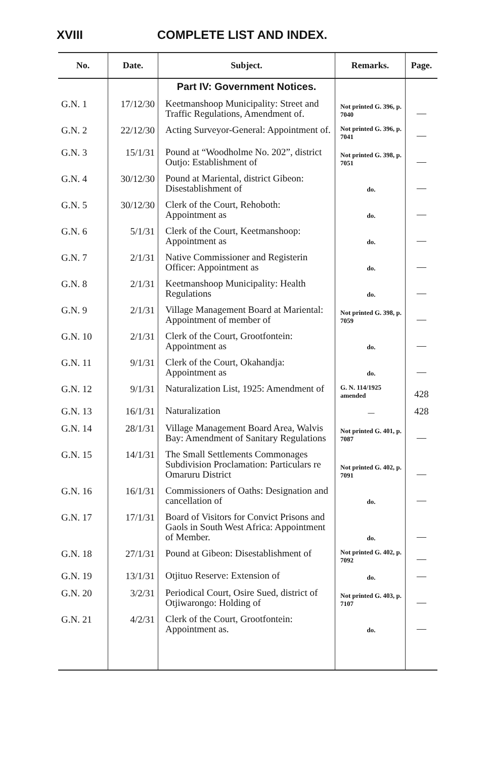XVIII COMPLETE LIST AND INDEX.
| No. | Date. | Subject. | Remarks. | Page. |
| --- | --- | --- | --- | --- |
| | | Part IV: Government Notices. | | |
| G.N. 1 | 17/12/30 | Keetmanshoop Municipality: Street and Traffic Regulations, Amendment of. | Not printed G. 396, p. 7040 | — |
| G.N. 2 | 22/12/30 | Acting Surveyor-General: Appointment of. | Not printed G. 396, p. 7041 | — |
| G.N. 3 | 15/1/31 | Pound at “Woodholme No. 202”, district Outjo: Establishment of | Not printed G. 398, p. 7051 | — |
| G.N. 4 | 30/12/30 | Pound at Mariental, district Gibeon: Disestablishment of | do. | — |
| G.N. 5 | 30/12/30 | Clerk of the Court, Rehoboth: Appointment as | do. | — |
| G.N. 6 | 5/1/31 | Clerk of the Court, Keetmanshoop: Appointment as | do. | — |
| G.N. 7 | 2/1/31 | Native Commissioner and Registerin Officer: Appointment as | do. | — |
| G.N. 8 | 2/1/31 | Keetmanshoop Municipality: Health Regulations | do. | — |
| G.N. 9 | 2/1/31 | Village Management Board at Mariental: Appointment of member of | Not printed G. 398, p. 7059 | — |
| G.N. 10 | 2/1/31 | Clerk of the Court, Grootfontein: Appointment as | do. | — |
| G.N. 11 | 9/1/31 | Clerk of the Court, Okahandja: Appointment as | do. | — |
| G.N. 12 | 9/1/31 | Naturalization List, 1925: Amendment of | G. N. 114/1925 amended | 428 |
| G.N. 13 | 16/1/31 | Naturalization | — | 428 |
| G.N. 14 | 28/1/31 | Village Management Board Area, Walvis Bay: Amendment of Sanitary Regulations | Not printed G. 401, p. 7087 | — |
| G.N. 15 | 14/1/31 | The Small Settlements Commonages Subdivision Proclamation: Particulars re Omaruru District | Not printed G. 402, p. 7091 | — |
| G.N. 16 | 16/1/31 | Commissioners of Oaths: Designation and cancellation of | do. | — |
| G.N. 17 | 17/1/31 | Board of Visitors for Convict Prisons and Gaols in South West Africa: Appointment of Member. | do. | — |
| G.N. 18 | 27/1/31 | Pound at Gibeon: Disestablishment of | Not printed G. 402, p. 7092 | — |
| G.N. 19 | 13/1/31 | Otjituo Reserve: Extension of | do. | — |
| G.N. 20 | 3/2/31 | Periodical Court, Osire Sued, district of Otjiwarongo: Holding of | Not printed G. 403, p. 7107 | — |
| G.N. 21 | 4/2/31 | Clerk of the Court, Grootfontein: Appointment as. | do. | — |